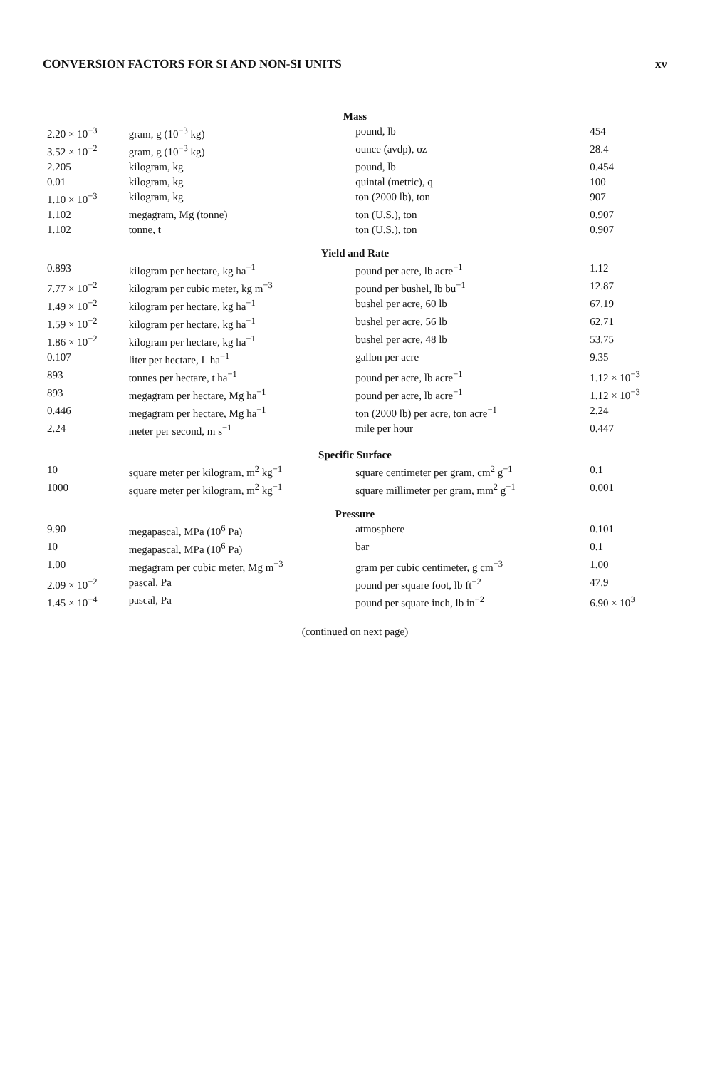CONVERSION FACTORS FOR SI AND NON-SI UNITS xv
| Mass | | | |
| 2.20 × 10<sup>−3</sup> | gram, g (10<sup>−3</sup> kg) | pound, lb | 454 |
| 3.52 × 10<sup>−2</sup> | gram, g (10<sup>−3</sup> kg) | ounce (avdp), oz | 28.4 |
| 2.205 | kilogram, kg | pound, lb | 0.454 |
| 0.01 | kilogram, kg | quintal (metric), q | 100 |
| 1.10 × 10<sup>−3</sup> | kilogram, kg | ton (2000 lb), ton | 907 |
| 1.102 | megagram, Mg (tonne) | ton (U.S.), ton | 0.907 |
| 1.102 | tonne, t | ton (U.S.), ton | 0.907 |
| Yield and Rate | | | |
| 0.893 | kilogram per hectare, kg ha<sup>−1</sup> | pound per acre, lb acre<sup>−1</sup> | 1.12 |
| 7.77 × 10<sup>−2</sup> | kilogram per cubic meter, kg m<sup>−3</sup> | pound per bushel, lb bu<sup>−1</sup> | 12.87 |
| 1.49 × 10<sup>−2</sup> | kilogram per hectare, kg ha<sup>−1</sup> | bushel per acre, 60 lb | 67.19 |
| 1.59 × 10<sup>−2</sup> | kilogram per hectare, kg ha<sup>−1</sup> | bushel per acre, 56 lb | 62.71 |
| 1.86 × 10<sup>−2</sup> | kilogram per hectare, kg ha<sup>−1</sup> | bushel per acre, 48 lb | 53.75 |
| 0.107 | liter per hectare, L ha<sup>−1</sup> | gallon per acre | 9.35 |
| 893 | tonnes per hectare, t ha<sup>−1</sup> | pound per acre, lb acre<sup>−1</sup> | 1.12 × 10<sup>−3</sup> |
| 893 | megagram per hectare, Mg ha<sup>−1</sup> | pound per acre, lb acre<sup>−1</sup> | 1.12 × 10<sup>−3</sup> |
| 0.446 | megagram per hectare, Mg ha<sup>−1</sup> | ton (2000 lb) per acre, ton acre<sup>−1</sup> | 2.24 |
| 2.24 | meter per second, m s<sup>−1</sup> | mile per hour | 0.447 |
| Specific Surface | | | |
| 10 | square meter per kilogram, m<sup>2</sup> kg<sup>−1</sup> | square centimeter per gram, cm<sup>2</sup> g<sup>−1</sup> | 0.1 |
| 1000 | square meter per kilogram, m<sup>2</sup> kg<sup>−1</sup> | square millimeter per gram, mm<sup>2</sup> g<sup>−1</sup> | 0.001 |
| Pressure | | | |
| 9.90 | megapascal, MPa (10<sup>6</sup> Pa) | atmosphere | 0.101 |
| 10 | megapascal, MPa (10<sup>6</sup> Pa) | bar | 0.1 |
| 1.00 | megagram per cubic meter, Mg m<sup>−3</sup> | gram per cubic centimeter, g cm<sup>−3</sup> | 1.00 |
| 2.09 × 10<sup>−2</sup> | pascal, Pa | pound per square foot, lb ft<sup>−2</sup> | 47.9 |
| 1.45 × 10<sup>−4</sup> | pascal, Pa | pound per square inch, lb in<sup>−2</sup> | 6.90 × 10<sup>3</sup> |
(continued on next page)